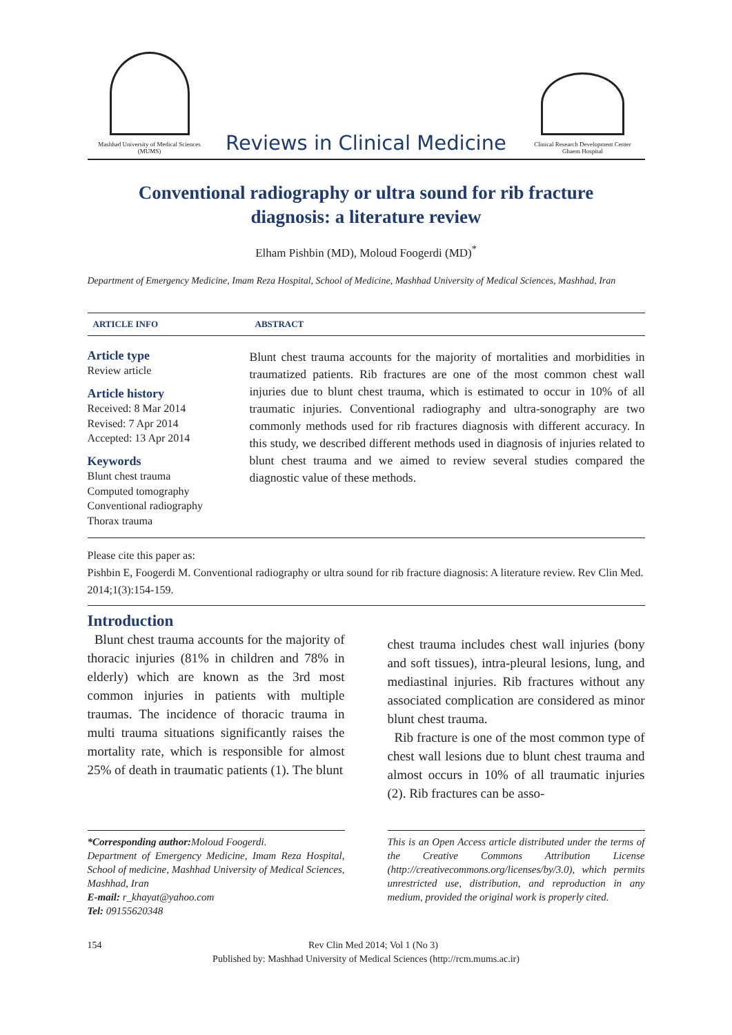Mashhad University of Medical Sciences
(MUMS)
Reviews in Clinical Medicine
Clinical Research Development Center
Ghaem Hospital
Conventional radiography or ultra sound for rib fracture diagnosis: a literature review
Elham Pishbin (MD), Moloud Foogerdi (MD)<sup>*</sup>
Department of Emergency Medicine, Imam Reza Hospital, School of Medicine, Mashhad University of Medical Sciences, Mashhad, Iran
ARTICLE INFO ABSTRACT
Article type
Review article
Article history
Received: 8 Mar 2014
Revised: 7 Apr 2014
Accepted: 13 Apr 2014
Keywords
Blunt chest trauma
Computed tomography
Conventional radiography
Thorax trauma
Blunt chest trauma accounts for the majority of mortalities and morbidities in traumatized patients. Rib fractures are one of the most common chest wall injuries due to blunt chest trauma, which is estimated to occur in 10% of all traumatic injuries. Conventional radiography and ultra-sonography are two commonly methods used for rib fractures diagnosis with different accuracy. In this study, we described different methods used in diagnosis of injuries related to blunt chest trauma and we aimed to review several studies compared the diagnostic value of these methods.
Please cite this paper as:
Pishbin E, Foogerdi M. Conventional radiography or ultra sound for rib fracture diagnosis: A literature review. Rev Clin Med. 2014;1(3):154-159.
Introduction
Blunt chest trauma accounts for the majority of thoracic injuries (81% in children and 78% in elderly) which are known as the 3rd most common injuries in patients with multiple traumas. The incidence of thoracic trauma in multi trauma situations significantly raises the mortality rate, which is responsible for almost 25% of death in traumatic patients (1). The blunt
chest trauma includes chest wall injuries (bony and soft tissues), intra-pleural lesions, lung, and mediastinal injuries. Rib fractures without any associated complication are considered as minor blunt chest trauma.
Rib fracture is one of the most common type of chest wall lesions due to blunt chest trauma and almost occurs in 10% of all traumatic injuries (2). Rib fractures can be asso-
*Corresponding author: Moloud Foogerdi.
Department of Emergency Medicine, Imam Reza Hospital, School of medicine, Mashhad University of Medical Sciences, Mashhad, Iran
E-mail: r_khayat@yahoo.com
Tel: 09155620348
This is an Open Access article distributed under the terms of the Creative Commons Attribution License (http://creativecommons.org/licenses/by/3.0), which permits unrestricted use, distribution, and reproduction in any medium, provided the original work is properly cited.
154 Rev Clin Med 2014; Vol 1 (No 3)
Published by: Mashhad University of Medical Sciences (http://rcm.mums.ac.ir)